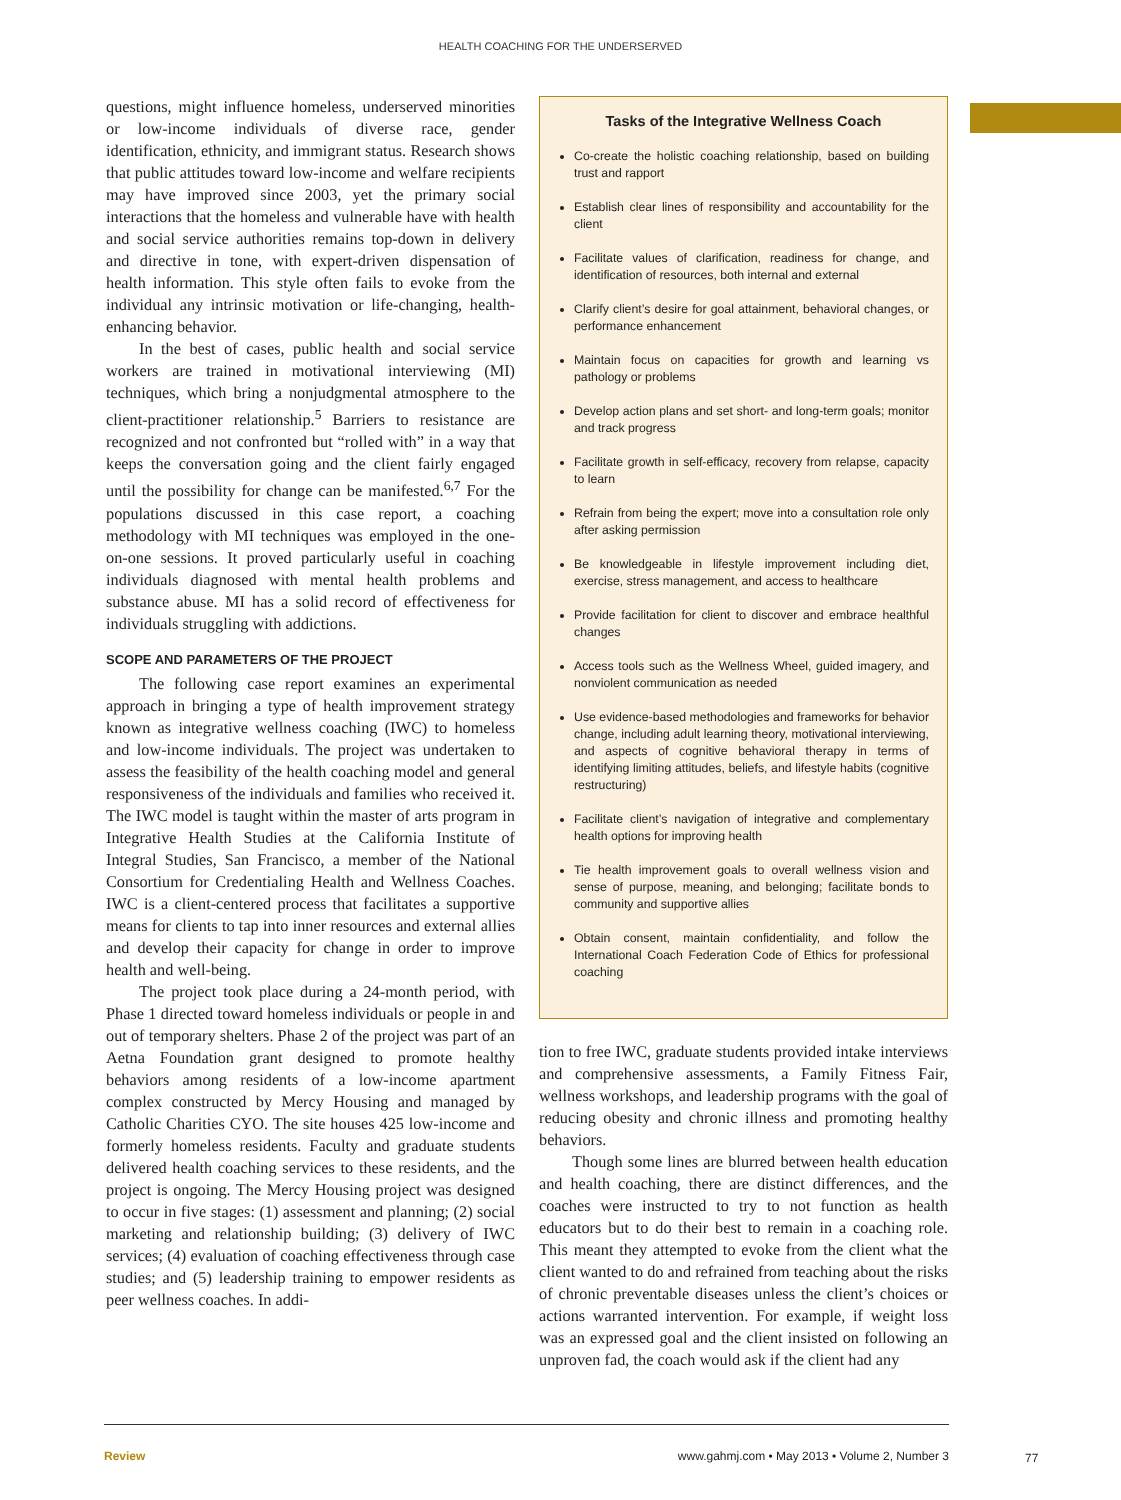HEALTH COACHING FOR THE UNDERSERVED
questions, might influence homeless, underserved minorities or low-income individuals of diverse race, gender identification, ethnicity, and immigrant status. Research shows that public attitudes toward low-income and welfare recipients may have improved since 2003, yet the primary social interactions that the homeless and vulnerable have with health and social service authorities remains top-down in delivery and directive in tone, with expert-driven dispensation of health information. This style often fails to evoke from the individual any intrinsic motivation or life-changing, health-enhancing behavior.
In the best of cases, public health and social service workers are trained in motivational interviewing (MI) techniques, which bring a nonjudgmental atmosphere to the client-practitioner relationship.<sup>5</sup> Barriers to resistance are recognized and not confronted but “rolled with” in a way that keeps the conversation going and the client fairly engaged until the possibility for change can be manifested.<sup>6,7</sup> For the populations discussed in this case report, a coaching methodology with MI techniques was employed in the one-on-one sessions. It proved particularly useful in coaching individuals diagnosed with mental health problems and substance abuse. MI has a solid record of effectiveness for individuals struggling with addictions.
SCOPE AND PARAMETERS OF THE PROJECT
The following case report examines an experimental approach in bringing a type of health improvement strategy known as integrative wellness coaching (IWC) to homeless and low-income individuals. The project was undertaken to assess the feasibility of the health coaching model and general responsiveness of the individuals and families who received it. The IWC model is taught within the master of arts program in Integrative Health Studies at the California Institute of Integral Studies, San Francisco, a member of the National Consortium for Credentialing Health and Wellness Coaches. IWC is a client-centered process that facilitates a supportive means for clients to tap into inner resources and external allies and develop their capacity for change in order to improve health and well-being.
The project took place during a 24-month period, with Phase 1 directed toward homeless individuals or people in and out of temporary shelters. Phase 2 of the project was part of an Aetna Foundation grant designed to promote healthy behaviors among residents of a low-income apartment complex constructed by Mercy Housing and managed by Catholic Charities CYO. The site houses 425 low-income and formerly homeless residents. Faculty and graduate students delivered health coaching services to these residents, and the project is ongoing. The Mercy Housing project was designed to occur in five stages: (1) assessment and planning; (2) social marketing and relationship building; (3) delivery of IWC services; (4) evaluation of coaching effectiveness through case studies; and (5) leadership training to empower residents as peer wellness coaches. In addi-
Tasks of the Integrative Wellness Coach
Co-create the holistic coaching relationship, based on building trust and rapport
Establish clear lines of responsibility and accountability for the client
Facilitate values of clarification, readiness for change, and identification of resources, both internal and external
Clarify client’s desire for goal attainment, behavioral changes, or performance enhancement
Maintain focus on capacities for growth and learning vs pathology or problems
Develop action plans and set short- and long-term goals; monitor and track progress
Facilitate growth in self-efficacy, recovery from relapse, capacity to learn
Refrain from being the expert; move into a consultation role only after asking permission
Be knowledgeable in lifestyle improvement including diet, exercise, stress management, and access to healthcare
Provide facilitation for client to discover and embrace healthful changes
Access tools such as the Wellness Wheel, guided imagery, and nonviolent communication as needed
Use evidence-based methodologies and frameworks for behavior change, including adult learning theory, motivational interviewing, and aspects of cognitive behavioral therapy in terms of identifying limiting attitudes, beliefs, and lifestyle habits (cognitive restructuring)
Facilitate client’s navigation of integrative and complementary health options for improving health
Tie health improvement goals to overall wellness vision and sense of purpose, meaning, and belonging; facilitate bonds to community and supportive allies
Obtain consent, maintain confidentiality, and follow the International Coach Federation Code of Ethics for professional coaching
tion to free IWC, graduate students provided intake interviews and comprehensive assessments, a Family Fitness Fair, wellness workshops, and leadership programs with the goal of reducing obesity and chronic illness and promoting healthy behaviors.
Though some lines are blurred between health education and health coaching, there are distinct differences, and the coaches were instructed to try to not function as health educators but to do their best to remain in a coaching role. This meant they attempted to evoke from the client what the client wanted to do and refrained from teaching about the risks of chronic preventable diseases unless the client’s choices or actions warranted intervention. For example, if weight loss was an expressed goal and the client insisted on following an unproven fad, the coach would ask if the client had any
Review www.gahmj.com • May 2013 • Volume 2, Number 3
77